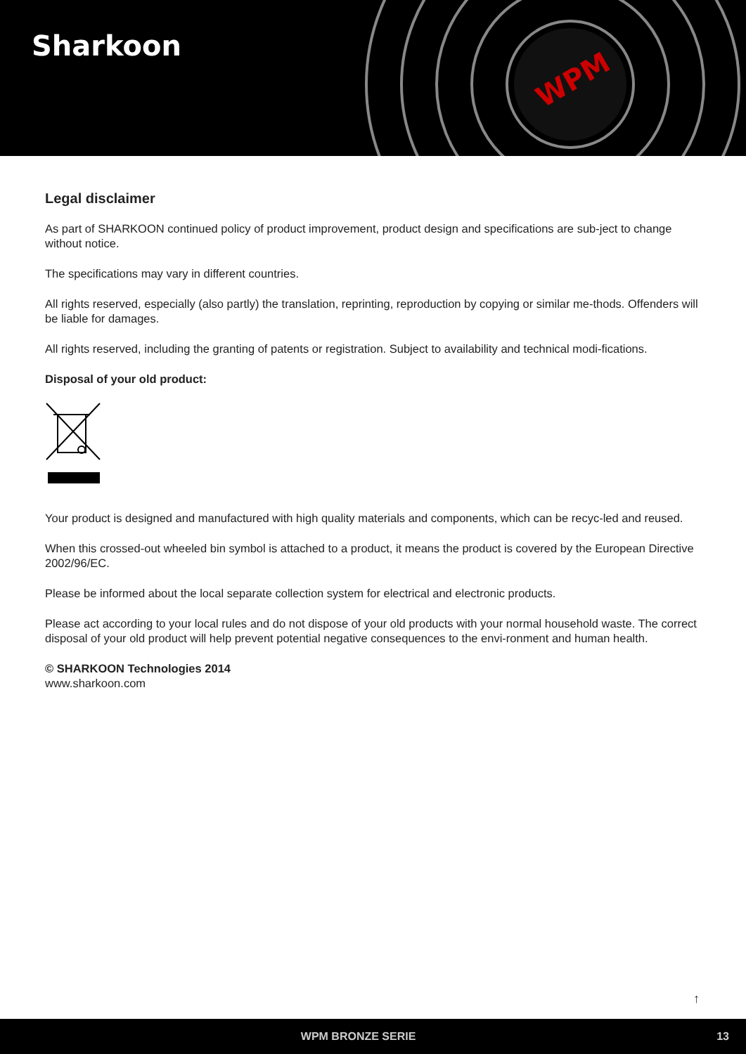Sharkoon
WPM
Legal disclaimer
As part of SHARKOON continued policy of product improvement, product design and specifications are sub-ject to change without notice.
The specifications may vary in different countries.
All rights reserved, especially (also partly) the translation, reprinting, reproduction by copying or similar me-thods. Offenders will be liable for damages.
All rights reserved, including the granting of patents or registration. Subject to availability and technical modi-fications.
Disposal of your old product:
Your product is designed and manufactured with high quality materials and components, which can be recyc-led and reused.
When this crossed-out wheeled bin symbol is attached to a product, it means the product is covered by the European Directive 2002/96/EC.
Please be informed about the local separate collection system for electrical and electronic products.
Please act according to your local rules and do not dispose of your old products with your normal household waste. The correct disposal of your old product will help prevent potential negative consequences to the envi-ronment and human health.
© SHARKOON Technologies 2014
www.sharkoon.com
↑
WPM BRONZE SERIE 13